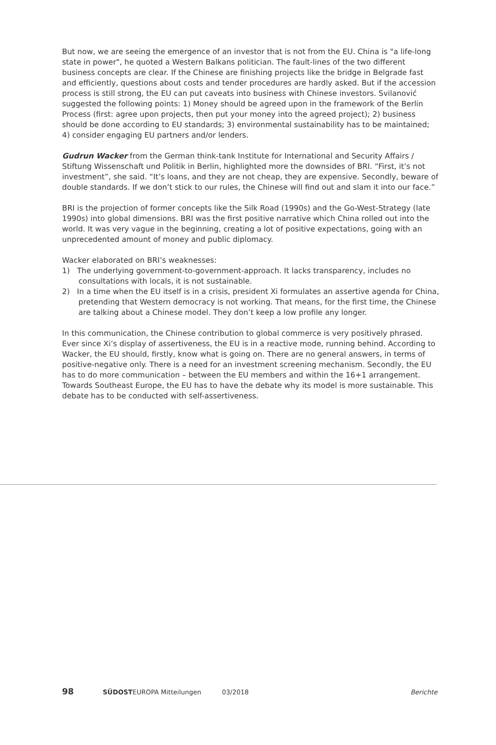But now, we are seeing the emergence of an investor that is not from the EU. China is "a life-long state in power", he quoted a Western Balkans politician. The fault-lines of the two different business concepts are clear. If the Chinese are finishing projects like the bridge in Belgrade fast and efficiently, questions about costs and tender procedures are hardly asked. But if the accession process is still strong, the EU can put caveats into business with Chinese investors. Svilanović suggested the following points: 1) Money should be agreed upon in the framework of the Berlin Process (first: agree upon projects, then put your money into the agreed project); 2) business should be done according to EU standards; 3) environmental sustainability has to be maintained; 4) consider engaging EU partners and/or lenders.
Gudrun Wacker from the German think-tank Institute for International and Security Affairs / Stiftung Wissenschaft und Politik in Berlin, highlighted more the downsides of BRI. “First, it’s not investment”, she said. “It’s loans, and they are not cheap, they are expensive. Secondly, beware of double standards. If we don’t stick to our rules, the Chinese will find out and slam it into our face.”
BRI is the projection of former concepts like the Silk Road (1990s) and the Go-West-Strategy (late 1990s) into global dimensions. BRI was the first positive narrative which China rolled out into the world. It was very vague in the beginning, creating a lot of positive expectations, going with an unprecedented amount of money and public diplomacy.
Wacker elaborated on BRI’s weaknesses:
1) The underlying government-to-government-approach. It lacks transparency, includes no consultations with locals, it is not sustainable.
2) In a time when the EU itself is in a crisis, president Xi formulates an assertive agenda for China, pretending that Western democracy is not working. That means, for the first time, the Chinese are talking about a Chinese model. They don’t keep a low profile any longer.
In this communication, the Chinese contribution to global commerce is very positively phrased. Ever since Xi’s display of assertiveness, the EU is in a reactive mode, running behind. According to Wacker, the EU should, firstly, know what is going on. There are no general answers, in terms of positive-negative only. There is a need for an investment screening mechanism. Secondly, the EU has to do more communication – between the EU members and within the 16+1 arrangement. Towards Southeast Europe, the EU has to have the debate why its model is more sustainable. This debate has to be conducted with self-assertiveness.
98 SÜDOSTEUROPA Mitteilungen 03/2018 Berichte